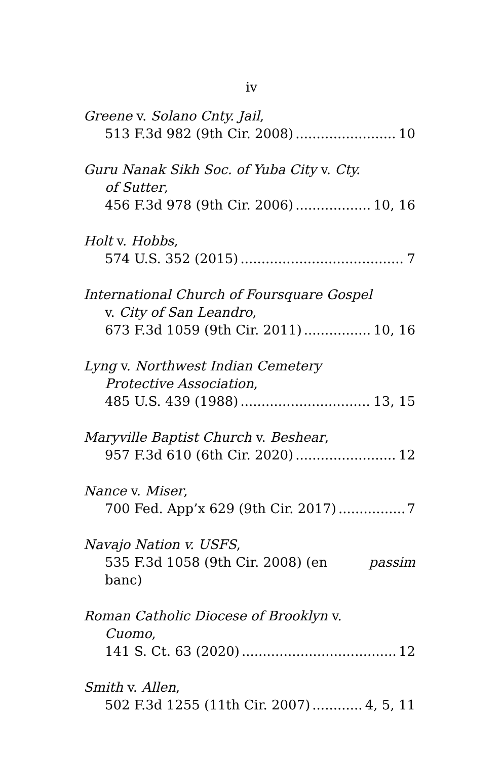iv
Greene v. Solano Cnty. Jail,
513 F.3d 982 (9th Cir. 2008) 10
Guru Nanak Sikh Soc. of Yuba City v. Cty.
of Sutter,
456 F.3d 978 (9th Cir. 2006) 10, 16
Holt v. Hobbs,
574 U.S. 352 (2015) 7
International Church of Foursquare Gospel
v. City of San Leandro,
673 F.3d 1059 (9th Cir. 2011) 10, 16
Lyng v. Northwest Indian Cemetery
Protective Association,
485 U.S. 439 (1988) 13, 15
Maryville Baptist Church v. Beshear,
957 F.3d 610 (6th Cir. 2020) 12
Nance v. Miser,
700 Fed. App’x 629 (9th Cir. 2017) 7
Navajo Nation v. USFS,
535 F.3d 1058 (9th Cir. 2008) (en banc) passim
Roman Catholic Diocese of Brooklyn v.
Cuomo,
141 S. Ct. 63 (2020) 12
Smith v. Allen,
502 F.3d 1255 (11th Cir. 2007) 4, 5, 11